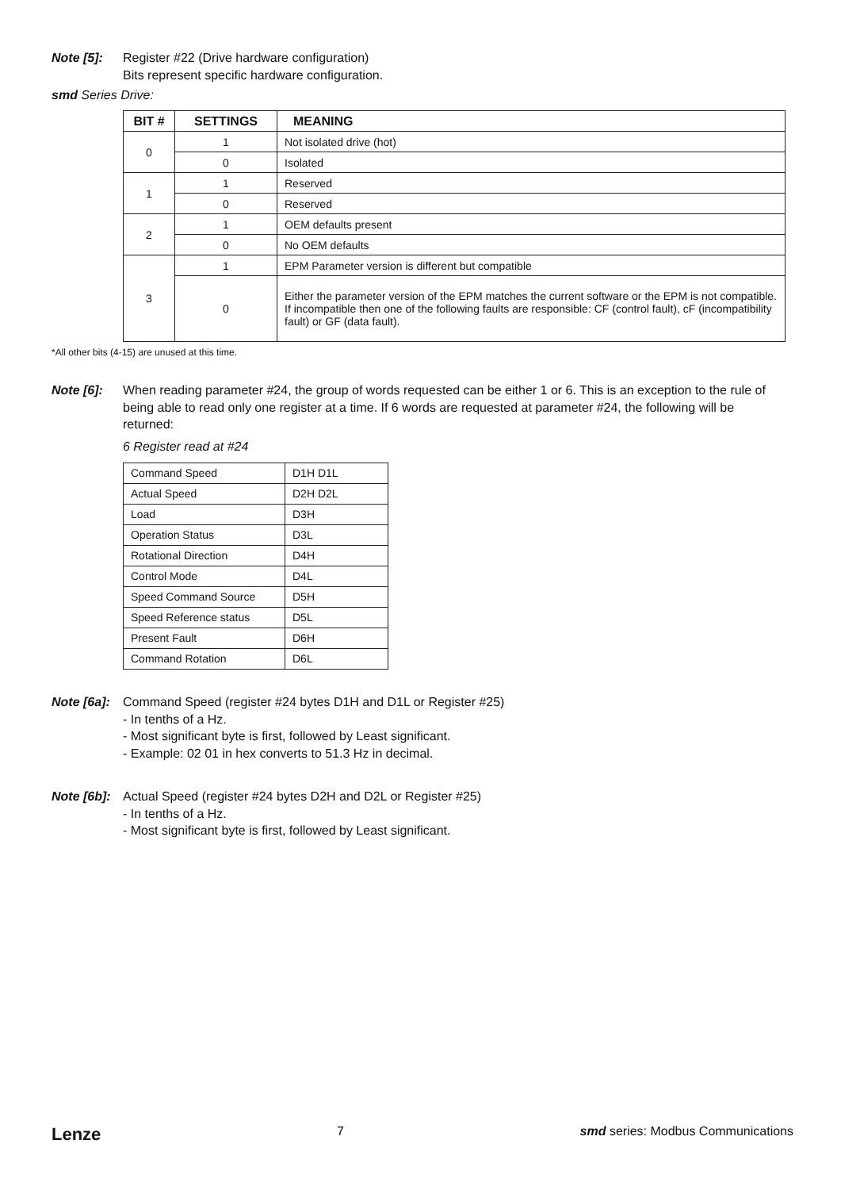Note [5]: Register #22 (Drive hardware configuration)
Bits represent specific hardware configuration.
smd Series Drive:
| BIT # | SETTINGS | MEANING |
| --- | --- | --- |
| 0 | 1 | Not isolated drive (hot) |
| | 0 | Isolated |
| 1 | 1 | Reserved |
| | 0 | Reserved |
| 2 | 1 | OEM defaults present |
| | 0 | No OEM defaults |
| 3 | 1 | EPM Parameter version is different but compatible |
| | 0 | Either the parameter version of the EPM matches the current software or the EPM is not compatible. If incompatible then one of the following faults are responsible: CF (control fault), cF (incompatibility fault) or GF (data fault). |
*All other bits (4-15) are unused at this time.
Note [6]: When reading parameter #24, the group of words requested can be either 1 or 6. This is an exception to the rule of being able to read only one register at a time. If 6 words are requested at parameter #24, the following will be returned:
6 Register read at #24
| Command Speed | D1H D1L |
| Actual Speed | D2H D2L |
| Load | D3H |
| Operation Status | D3L |
| Rotational Direction | D4H |
| Control Mode | D4L |
| Speed Command Source | D5H |
| Speed Reference status | D5L |
| Present Fault | D6H |
| Command Rotation | D6L |
Note [6a]:
Command Speed (register #24 bytes D1H and D1L or Register #25)
- In tenths of a Hz.
- Most significant byte is first, followed by Least significant.
- Example: 02 01 in hex converts to 51.3 Hz in decimal.
Note [6b]:
Actual Speed (register #24 bytes D2H and D2L or Register #25)
- In tenths of a Hz.
- Most significant byte is first, followed by Least significant.
Lenze 7 smd series: Modbus Communications